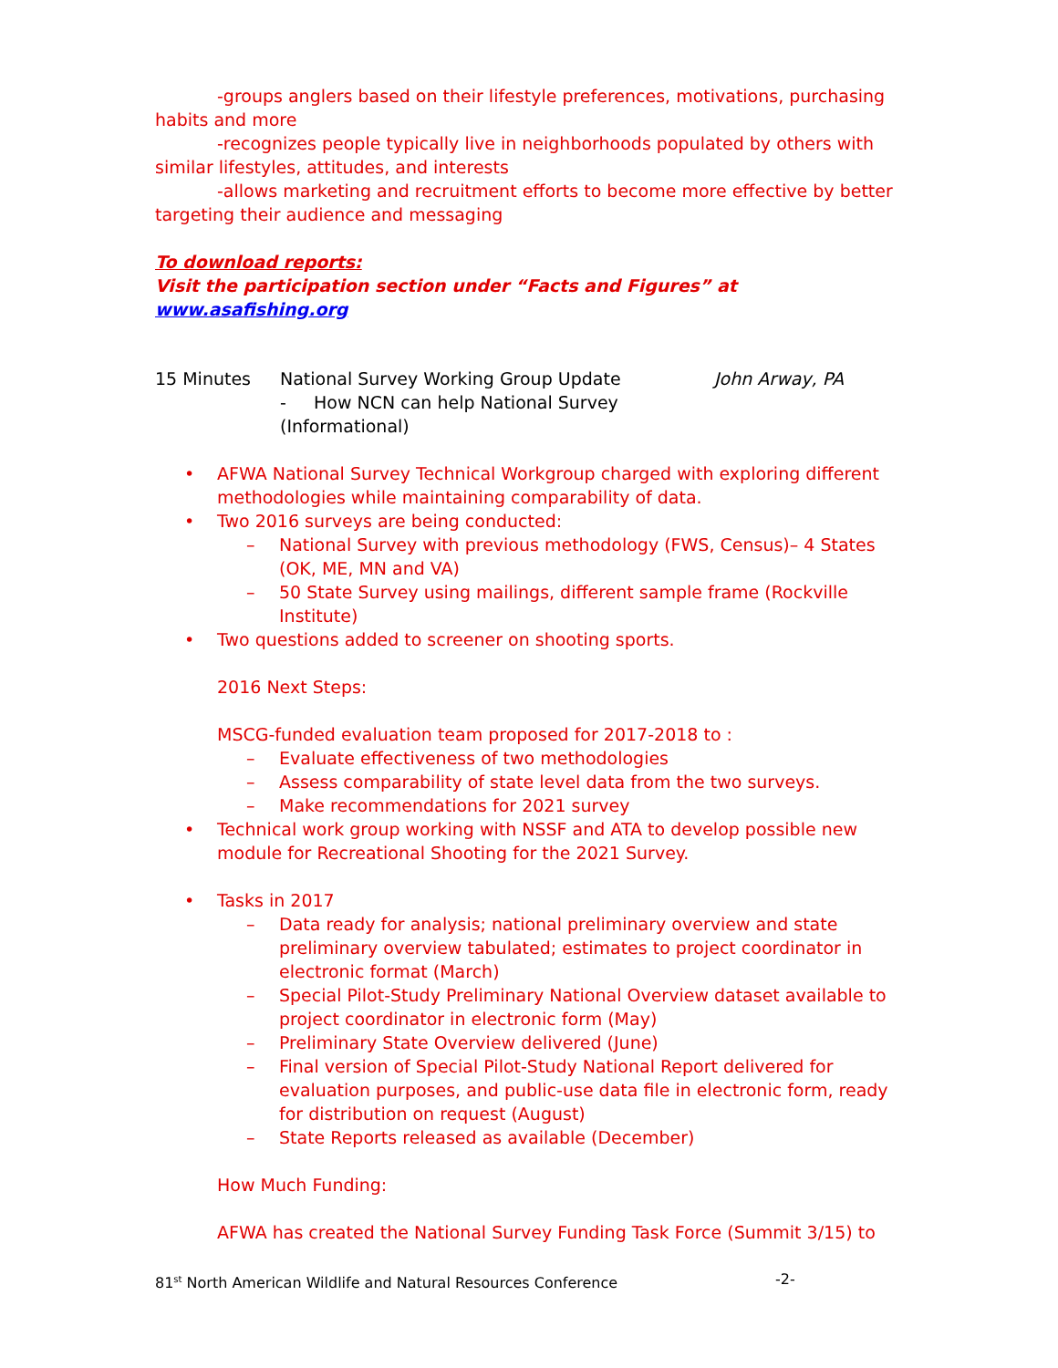-groups anglers based on their lifestyle preferences, motivations, purchasing habits and more
-recognizes people typically live in neighborhoods populated by others with similar lifestyles, attitudes, and interests
-allows marketing and recruitment efforts to become more effective by better targeting their audience and messaging
To download reports:
Visit the participation section under “Facts and Figures” at www.asafishing.org
15 Minutes National Survey Working Group Update
- How NCN can help National Survey (Informational)
John Arway, PA
• AFWA National Survey Technical Workgroup charged with exploring different methodologies while maintaining comparability of data.
• Two 2016 surveys are being conducted:
– National Survey with previous methodology (FWS, Census)– 4 States (OK, ME, MN and VA)
– 50 State Survey using mailings, different sample frame (Rockville Institute)
• Two questions added to screener on shooting sports.
2016 Next Steps:
MSCG-funded evaluation team proposed for 2017-2018 to :
– Evaluate effectiveness of two methodologies
– Assess comparability of state level data from the two surveys.
– Make recommendations for 2021 survey
• Technical work group working with NSSF and ATA to develop possible new module for Recreational Shooting for the 2021 Survey.
• Tasks in 2017
– Data ready for analysis; national preliminary overview and state preliminary overview tabulated; estimates to project coordinator in electronic format (March)
– Special Pilot-Study Preliminary National Overview dataset available to project coordinator in electronic form (May)
– Preliminary State Overview delivered (June)
– Final version of Special Pilot-Study National Report delivered for evaluation purposes, and public-use data file in electronic form, ready for distribution on request (August)
– State Reports released as available (December)
How Much Funding:
AFWA has created the National Survey Funding Task Force (Summit 3/15) to
81<sup>st</sup> North American Wildlife and Natural Resources Conference -2-